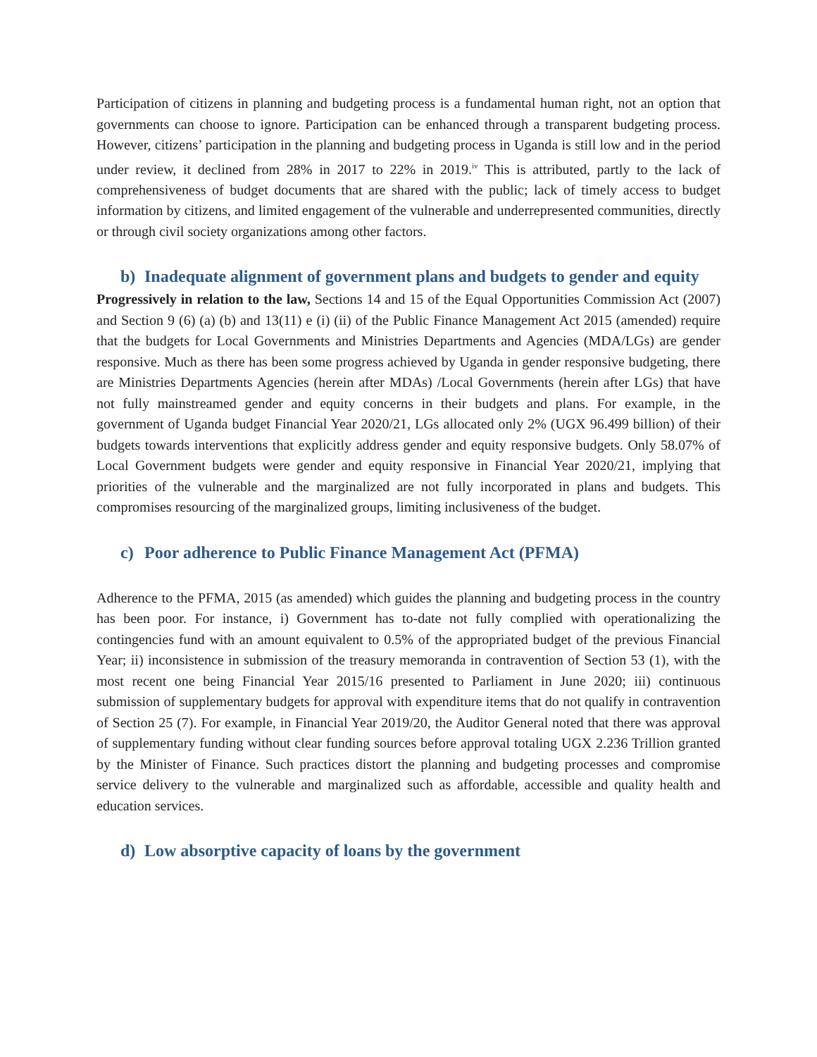Participation of citizens in planning and budgeting process is a fundamental human right, not an option that governments can choose to ignore. Participation can be enhanced through a transparent budgeting process. However, citizens’ participation in the planning and budgeting process in Uganda is still low and in the period under review, it declined from 28% in 2017 to 22% in 2019.<sup>iv</sup> This is attributed, partly to the lack of comprehensiveness of budget documents that are shared with the public; lack of timely access to budget information by citizens, and limited engagement of the vulnerable and underrepresented communities, directly or through civil society organizations among other factors.
b) Inadequate alignment of government plans and budgets to gender and equity
Progressively in relation to the law, Sections 14 and 15 of the Equal Opportunities Commission Act (2007) and Section 9 (6) (a) (b) and 13(11) e (i) (ii) of the Public Finance Management Act 2015 (amended) require that the budgets for Local Governments and Ministries Departments and Agencies (MDA/LGs) are gender responsive. Much as there has been some progress achieved by Uganda in gender responsive budgeting, there are Ministries Departments Agencies (herein after MDAs) /Local Governments (herein after LGs) that have not fully mainstreamed gender and equity concerns in their budgets and plans. For example, in the government of Uganda budget Financial Year 2020/21, LGs allocated only 2% (UGX 96.499 billion) of their budgets towards interventions that explicitly address gender and equity responsive budgets. Only 58.07% of Local Government budgets were gender and equity responsive in Financial Year 2020/21, implying that priorities of the vulnerable and the marginalized are not fully incorporated in plans and budgets. This compromises resourcing of the marginalized groups, limiting inclusiveness of the budget.
c) Poor adherence to Public Finance Management Act (PFMA)
Adherence to the PFMA, 2015 (as amended) which guides the planning and budgeting process in the country has been poor. For instance, i) Government has to-date not fully complied with operationalizing the contingencies fund with an amount equivalent to 0.5% of the appropriated budget of the previous Financial Year; ii) inconsistence in submission of the treasury memoranda in contravention of Section 53 (1), with the most recent one being Financial Year 2015/16 presented to Parliament in June 2020; iii) continuous submission of supplementary budgets for approval with expenditure items that do not qualify in contravention of Section 25 (7). For example, in Financial Year 2019/20, the Auditor General noted that there was approval of supplementary funding without clear funding sources before approval totaling UGX 2.236 Trillion granted by the Minister of Finance. Such practices distort the planning and budgeting processes and compromise service delivery to the vulnerable and marginalized such as affordable, accessible and quality health and education services.
d) Low absorptive capacity of loans by the government